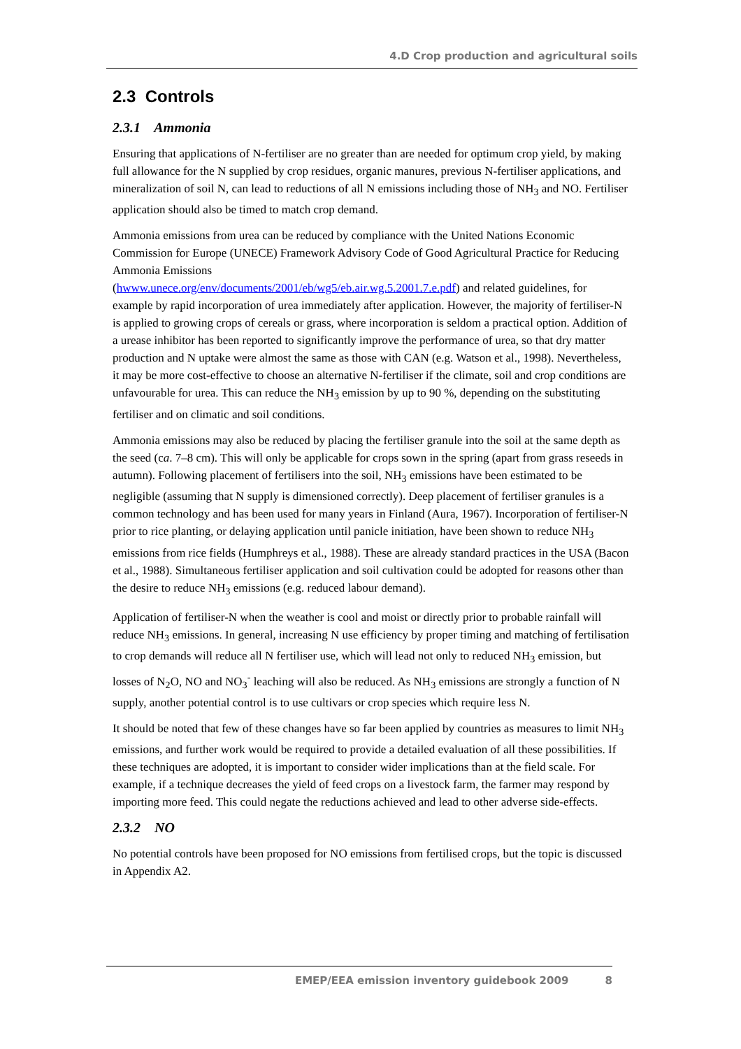4.D Crop production and agricultural soils
2.3 Controls
2.3.1 Ammonia
Ensuring that applications of N-fertiliser are no greater than are needed for optimum crop yield, by making full allowance for the N supplied by crop residues, organic manures, previous N-fertiliser applications, and mineralization of soil N, can lead to reductions of all N emissions including those of NH<sub>3</sub> and NO. Fertiliser application should also be timed to match crop demand.
Ammonia emissions from urea can be reduced by compliance with the United Nations Economic Commission for Europe (UNECE) Framework Advisory Code of Good Agricultural Practice for Reducing Ammonia Emissions
(hwww.unece.org/env/documents/2001/eb/wg5/eb.air.wg.5.2001.7.e.pdf) and related guidelines, for example by rapid incorporation of urea immediately after application. However, the majority of fertiliser-N is applied to growing crops of cereals or grass, where incorporation is seldom a practical option. Addition of a urease inhibitor has been reported to significantly improve the performance of urea, so that dry matter production and N uptake were almost the same as those with CAN (e.g. Watson et al., 1998). Nevertheless, it may be more cost-effective to choose an alternative N-fertiliser if the climate, soil and crop conditions are unfavourable for urea. This can reduce the NH<sub>3</sub> emission by up to 90 %, depending on the substituting fertiliser and on climatic and soil conditions.
Ammonia emissions may also be reduced by placing the fertiliser granule into the soil at the same depth as the seed (ca. 7–8 cm). This will only be applicable for crops sown in the spring (apart from grass reseeds in autumn). Following placement of fertilisers into the soil, NH<sub>3</sub> emissions have been estimated to be negligible (assuming that N supply is dimensioned correctly). Deep placement of fertiliser granules is a common technology and has been used for many years in Finland (Aura, 1967). Incorporation of fertiliser-N prior to rice planting, or delaying application until panicle initiation, have been shown to reduce NH<sub>3</sub> emissions from rice fields (Humphreys et al., 1988). These are already standard practices in the USA (Bacon et al., 1988). Simultaneous fertiliser application and soil cultivation could be adopted for reasons other than the desire to reduce NH<sub>3</sub> emissions (e.g. reduced labour demand).
Application of fertiliser-N when the weather is cool and moist or directly prior to probable rainfall will reduce NH<sub>3</sub> emissions. In general, increasing N use efficiency by proper timing and matching of fertilisation to crop demands will reduce all N fertiliser use, which will lead not only to reduced NH<sub>3</sub> emission, but losses of N<sub>2</sub>O, NO and NO<sub>3</sub><sup>-</sup> leaching will also be reduced. As NH<sub>3</sub> emissions are strongly a function of N supply, another potential control is to use cultivars or crop species which require less N.
It should be noted that few of these changes have so far been applied by countries as measures to limit NH<sub>3</sub> emissions, and further work would be required to provide a detailed evaluation of all these possibilities. If these techniques are adopted, it is important to consider wider implications than at the field scale. For example, if a technique decreases the yield of feed crops on a livestock farm, the farmer may respond by importing more feed. This could negate the reductions achieved and lead to other adverse side-effects.
2.3.2 NO
No potential controls have been proposed for NO emissions from fertilised crops, but the topic is discussed in Appendix A2.
EMEP/EEA emission inventory guidebook 2009 8